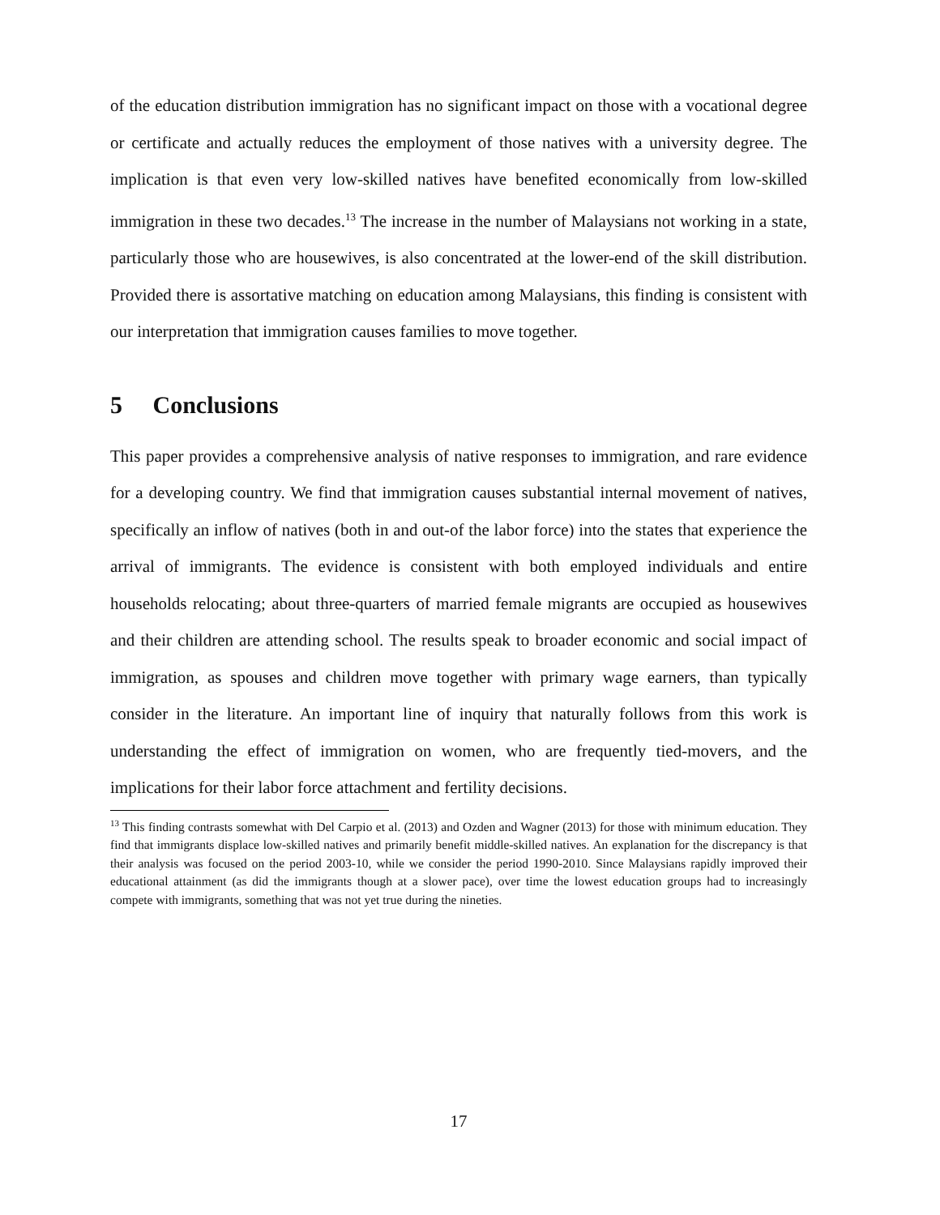of the education distribution immigration has no significant impact on those with a vocational degree or certificate and actually reduces the employment of those natives with a university degree. The implication is that even very low-skilled natives have benefited economically from low-skilled immigration in these two decades.<sup>13</sup> The increase in the number of Malaysians not working in a state, particularly those who are housewives, is also concentrated at the lower-end of the skill distribution. Provided there is assortative matching on education among Malaysians, this finding is consistent with our interpretation that immigration causes families to move together.
5 Conclusions
This paper provides a comprehensive analysis of native responses to immigration, and rare evidence for a developing country. We find that immigration causes substantial internal movement of natives, specifically an inflow of natives (both in and out-of the labor force) into the states that experience the arrival of immigrants. The evidence is consistent with both employed individuals and entire households relocating; about three-quarters of married female migrants are occupied as housewives and their children are attending school. The results speak to broader economic and social impact of immigration, as spouses and children move together with primary wage earners, than typically consider in the literature. An important line of inquiry that naturally follows from this work is understanding the effect of immigration on women, who are frequently tied-movers, and the implications for their labor force attachment and fertility decisions.
<sup>13</sup> This finding contrasts somewhat with Del Carpio et al. (2013) and Ozden and Wagner (2013) for those with minimum education. They find that immigrants displace low-skilled natives and primarily benefit middle-skilled natives. An explanation for the discrepancy is that their analysis was focused on the period 2003-10, while we consider the period 1990-2010. Since Malaysians rapidly improved their educational attainment (as did the immigrants though at a slower pace), over time the lowest education groups had to increasingly compete with immigrants, something that was not yet true during the nineties.
17